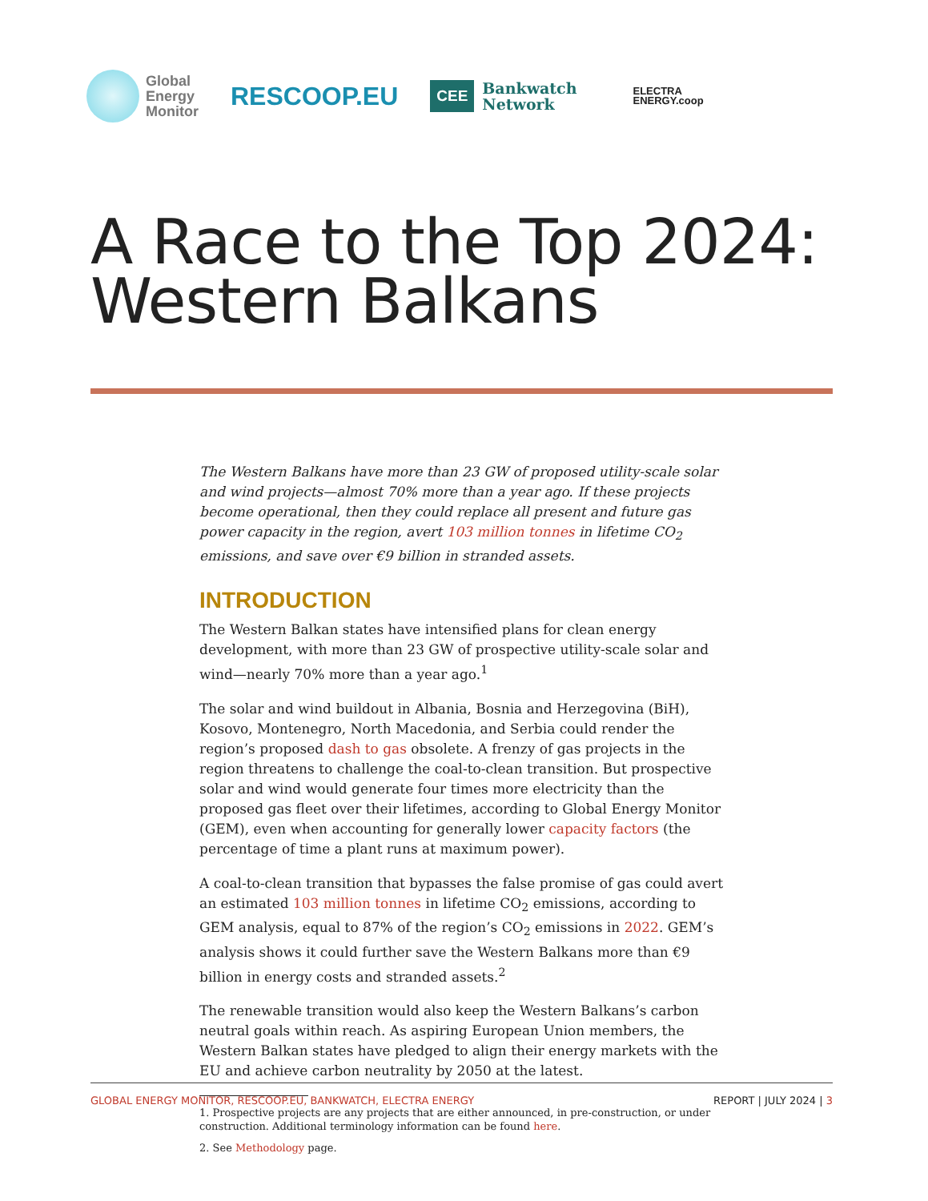Global
Energy
Monitor
RESCOOP.EU
CEE Bankwatch
Network
ELECTRA
ENERGY.coop
A Race to the Top 2024:
Western Balkans
The Western Balkans have more than 23 GW of proposed utility-scale solar and wind projects—almost 70% more than a year ago. If these projects become operational, then they could replace all present and future gas power capacity in the region, avert 103 million tonnes in lifetime CO<sub>2</sub> emissions, and save over €9 billion in stranded assets.
INTRODUCTION
The Western Balkan states have intensified plans for clean energy development, with more than 23 GW of prospective utility-scale solar and wind—nearly 70% more than a year ago.<sup>1</sup>
The solar and wind buildout in Albania, Bosnia and Herzegovina (BiH), Kosovo, Montenegro, North Macedonia, and Serbia could render the region’s proposed dash to gas obsolete. A frenzy of gas projects in the region threatens to challenge the coal-to-clean transition. But prospective solar and wind would generate four times more electricity than the proposed gas fleet over their lifetimes, according to Global Energy Monitor (GEM), even when accounting for generally lower capacity factors (the percentage of time a plant runs at maximum power).
A coal-to-clean transition that bypasses the false promise of gas could avert an estimated 103 million tonnes in lifetime CO<sub>2</sub> emissions, according to GEM analysis, equal to 87% of the region’s CO<sub>2</sub> emissions in 2022. GEM’s analysis shows it could further save the Western Balkans more than €9 billion in energy costs and stranded assets.<sup>2</sup>
The renewable transition would also keep the Western Balkans’s carbon neutral goals within reach. As aspiring European Union members, the Western Balkan states have pledged to align their energy markets with the EU and achieve carbon neutrality by 2050 at the latest.
1. Prospective projects are any projects that are either announced, in pre-construction, or under construction. Additional terminology information can be found here.
2. See Methodology page.
GLOBAL ENERGY MONITOR, RESCOOP.EU, BANKWATCH, ELECTRA ENERGY REPORT | JULY 2024 | 3